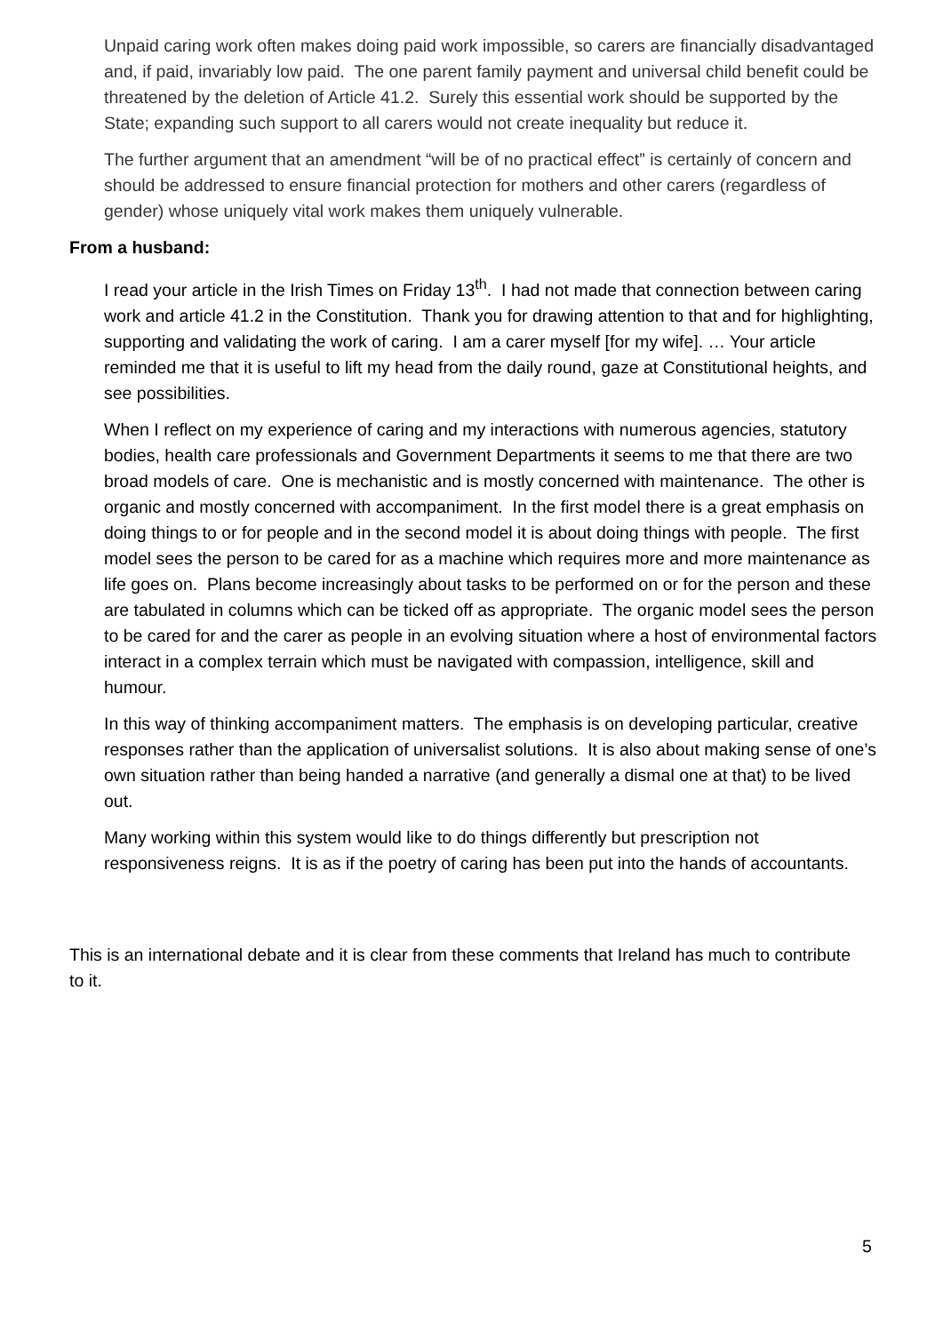Unpaid caring work often makes doing paid work impossible, so carers are financially disadvantaged and, if paid, invariably low paid. The one parent family payment and universal child benefit could be threatened by the deletion of Article 41.2. Surely this essential work should be supported by the State; expanding such support to all carers would not create inequality but reduce it.
The further argument that an amendment “will be of no practical effect” is certainly of concern and should be addressed to ensure financial protection for mothers and other carers (regardless of gender) whose uniquely vital work makes them uniquely vulnerable.
From a husband:
I read your article in the Irish Times on Friday 13<sup>th</sup>. I had not made that connection between caring work and article 41.2 in the Constitution. Thank you for drawing attention to that and for highlighting, supporting and validating the work of caring. I am a carer myself [for my wife]. … Your article reminded me that it is useful to lift my head from the daily round, gaze at Constitutional heights, and see possibilities.
When I reflect on my experience of caring and my interactions with numerous agencies, statutory bodies, health care professionals and Government Departments it seems to me that there are two broad models of care. One is mechanistic and is mostly concerned with maintenance. The other is organic and mostly concerned with accompaniment. In the first model there is a great emphasis on doing things to or for people and in the second model it is about doing things with people. The first model sees the person to be cared for as a machine which requires more and more maintenance as life goes on. Plans become increasingly about tasks to be performed on or for the person and these are tabulated in columns which can be ticked off as appropriate. The organic model sees the person to be cared for and the carer as people in an evolving situation where a host of environmental factors interact in a complex terrain which must be navigated with compassion, intelligence, skill and humour.
In this way of thinking accompaniment matters. The emphasis is on developing particular, creative responses rather than the application of universalist solutions. It is also about making sense of one’s own situation rather than being handed a narrative (and generally a dismal one at that) to be lived out.
Many working within this system would like to do things differently but prescription not responsiveness reigns. It is as if the poetry of caring has been put into the hands of accountants.
This is an international debate and it is clear from these comments that Ireland has much to contribute to it.
5